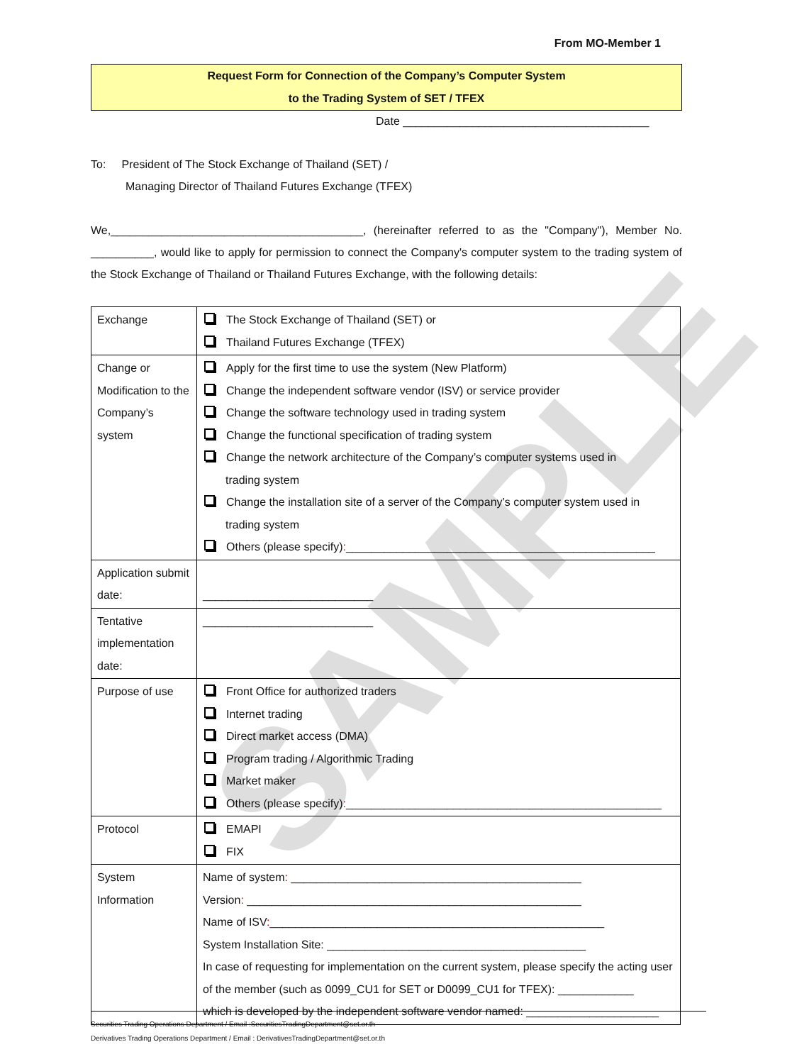From MO-Member 1
Request Form for Connection of the Company’s Computer System
to the Trading System of SET / TFEX
Date _______________________________________
To: President of The Stock Exchange of Thailand (SET) /
Managing Director of Thailand Futures Exchange (TFEX)
We,________________________________________, (hereinafter referred to as the "Company"), Member No. __________, would like to apply for permission to connect the Company's computer system to the trading system of the Stock Exchange of Thailand or Thailand Futures Exchange, with the following details:
| Exchange | The Stock Exchange of Thailand (SET) or Thailand Futures Exchange (TFEX) |
| Change or Modification to the Company’s system | Apply for the first time to use the system (New Platform) Change the independent software vendor (ISV) or service provider Change the software technology used in trading system Change the functional specification of trading system Change the network architecture of the Company’s computer systems used in trading system Change the installation site of a server of the Company’s computer system used in trading system Others (please specify) : _________________________________________________ |
| Application submit date: | ___________________________ |
| Tentative implementation date: | ___________________________ |
| Purpose of use | Front Office for authorized traders Internet trading Direct market access (DMA) Program trading / Algorithmic Trading Market maker Others (please specify) : __________________________________________________ |
| Protocol | EMAPI FIX |
| System Information | Name of system : ______________________________________________ Version : _____________________________________________________ Name of ISV : _____________________________________________________ System Installation Site: _________________________________________ In case of requesting for implementation on the current system, please specify the acting user of the member (such as 0099_CU1 for SET or D0099_CU1 for TFEX): ____________ which is developed by the independent software vendor named: _____________________ |
SAMPLE
Securities Trading Operations Department / Email :SecuritiesTradingDepartment@set.or.th
Derivatives Trading Operations Department / Email : DerivativesTradingDepartment@set.or.th